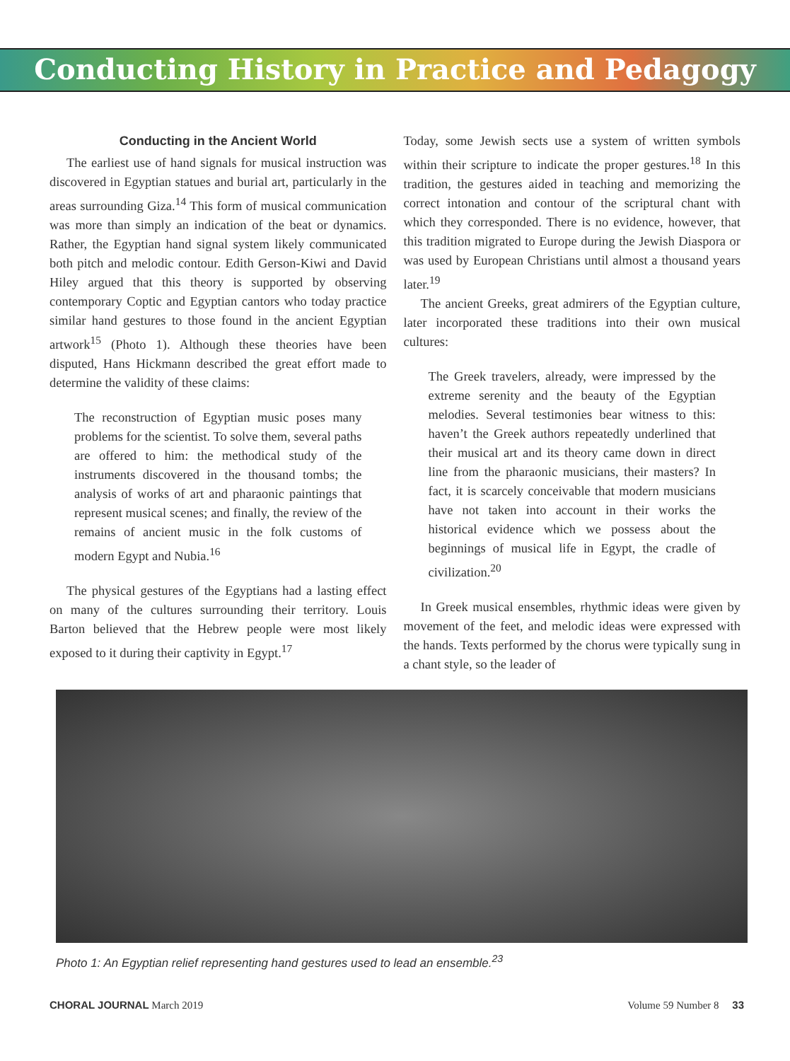Conducting History in Practice and Pedagogy
Conducting in the Ancient World
The earliest use of hand signals for musical instruction was discovered in Egyptian statues and burial art, particularly in the areas surrounding Giza.<sup>14</sup> This form of musical communication was more than simply an indication of the beat or dynamics. Rather, the Egyptian hand signal system likely communicated both pitch and melodic contour. Edith Gerson-Kiwi and David Hiley argued that this theory is supported by observing contemporary Coptic and Egyptian cantors who today practice similar hand gestures to those found in the ancient Egyptian artwork<sup>15</sup> (Photo 1). Although these theories have been disputed, Hans Hickmann described the great effort made to determine the validity of these claims:
The reconstruction of Egyptian music poses many problems for the scientist. To solve them, several paths are offered to him: the methodical study of the instruments discovered in the thousand tombs; the analysis of works of art and pharaonic paintings that represent musical scenes; and finally, the review of the remains of ancient music in the folk customs of modern Egypt and Nubia.<sup>16</sup>
The physical gestures of the Egyptians had a lasting effect on many of the cultures surrounding their territory. Louis Barton believed that the Hebrew people were most likely exposed to it during their captivity in Egypt.<sup>17</sup>
Today, some Jewish sects use a system of written symbols within their scripture to indicate the proper gestures.<sup>18</sup> In this tradition, the gestures aided in teaching and memorizing the correct intonation and contour of the scriptural chant with which they corresponded. There is no evidence, however, that this tradition migrated to Europe during the Jewish Diaspora or was used by European Christians until almost a thousand years later.<sup>19</sup>
The ancient Greeks, great admirers of the Egyptian culture, later incorporated these traditions into their own musical cultures:
The Greek travelers, already, were impressed by the extreme serenity and the beauty of the Egyptian melodies. Several testimonies bear witness to this: haven’t the Greek authors repeatedly underlined that their musical art and its theory came down in direct line from the pharaonic musicians, their masters? In fact, it is scarcely conceivable that modern musicians have not taken into account in their works the historical evidence which we possess about the beginnings of musical life in Egypt, the cradle of civilization.<sup>20</sup>
In Greek musical ensembles, rhythmic ideas were given by movement of the feet, and melodic ideas were expressed with the hands. Texts performed by the chorus were typically sung in a chant style, so the leader of
Photo 1: An Egyptian relief representing hand gestures used to lead an ensemble.<sup>23</sup>
CHORAL JOURNAL March 2019 Volume 59 Number 8 33